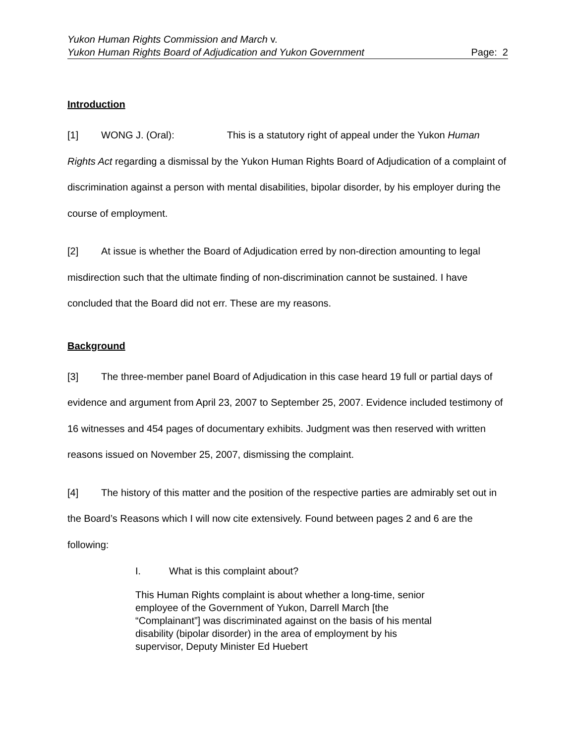Yukon Human Rights Commission and March v.
Yukon Human Rights Board of Adjudication and Yukon Government Page: 2
Introduction
[1] WONG J. (Oral): This is a statutory right of appeal under the Yukon Human Rights Act regarding a dismissal by the Yukon Human Rights Board of Adjudication of a complaint of discrimination against a person with mental disabilities, bipolar disorder, by his employer during the course of employment.
[2] At issue is whether the Board of Adjudication erred by non-direction amounting to legal misdirection such that the ultimate finding of non-discrimination cannot be sustained. I have concluded that the Board did not err. These are my reasons.
Background
[3] The three-member panel Board of Adjudication in this case heard 19 full or partial days of evidence and argument from April 23, 2007 to September 25, 2007. Evidence included testimony of 16 witnesses and 454 pages of documentary exhibits. Judgment was then reserved with written reasons issued on November 25, 2007, dismissing the complaint.
[4] The history of this matter and the position of the respective parties are admirably set out in the Board’s Reasons which I will now cite extensively. Found between pages 2 and 6 are the following:
I. What is this complaint about?
This Human Rights complaint is about whether a long-time, senior employee of the Government of Yukon, Darrell March [the “Complainant”] was discriminated against on the basis of his mental disability (bipolar disorder) in the area of employment by his supervisor, Deputy Minister Ed Huebert